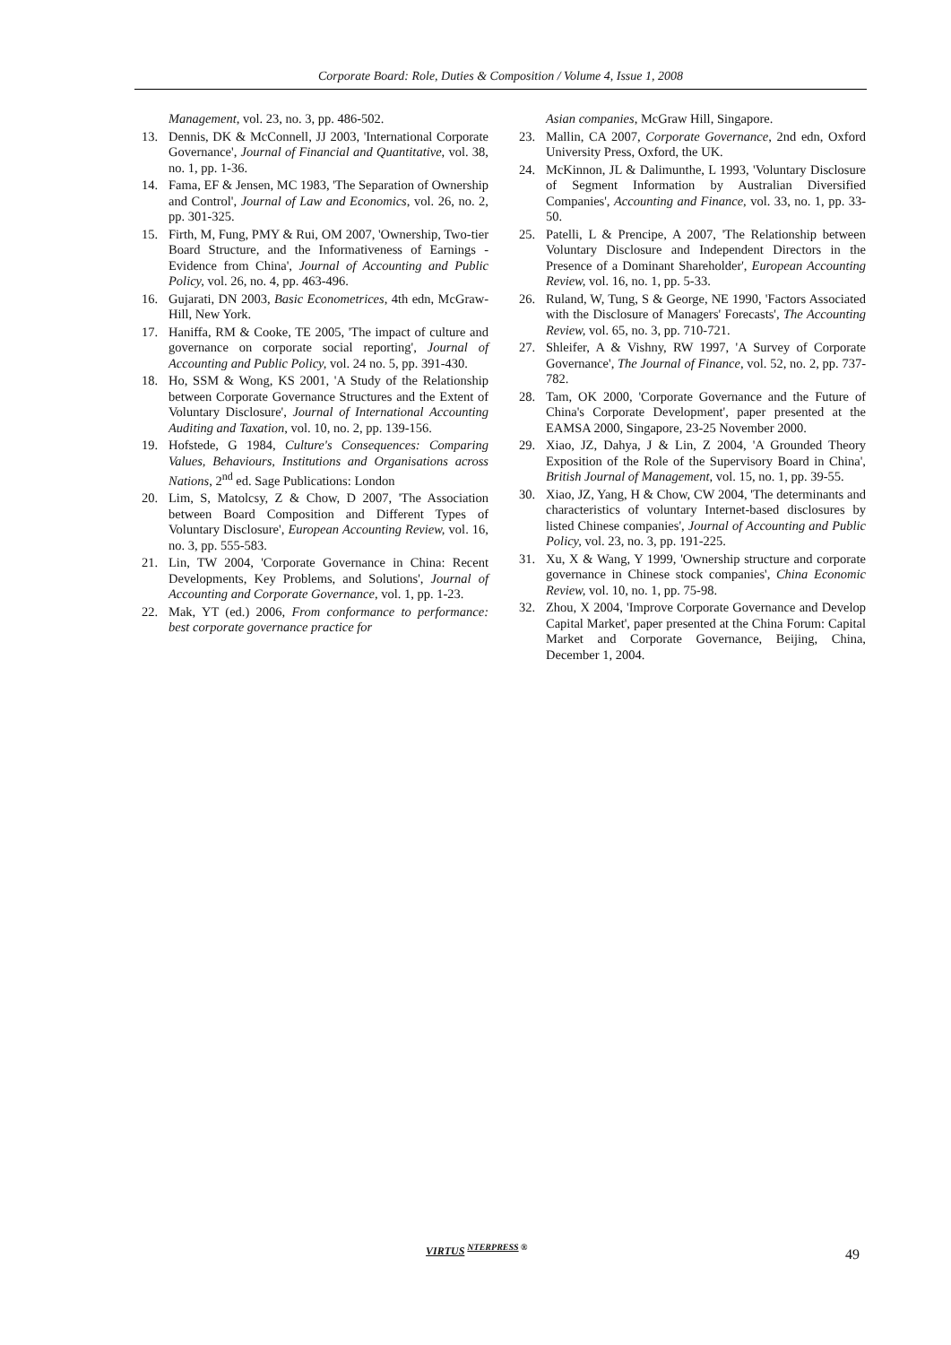Corporate Board: Role, Duties & Composition / Volume 4, Issue 1, 2008
Management, vol. 23, no. 3, pp. 486-502.
13. Dennis, DK & McConnell, JJ 2003, 'International Corporate Governance', Journal of Financial and Quantitative, vol. 38, no. 1, pp. 1-36.
14. Fama, EF & Jensen, MC 1983, 'The Separation of Ownership and Control', Journal of Law and Economics, vol. 26, no. 2, pp. 301-325.
15. Firth, M, Fung, PMY & Rui, OM 2007, 'Ownership, Two-tier Board Structure, and the Informativeness of Earnings - Evidence from China', Journal of Accounting and Public Policy, vol. 26, no. 4, pp. 463-496.
16. Gujarati, DN 2003, Basic Econometrices, 4th edn, McGraw-Hill, New York.
17. Haniffa, RM & Cooke, TE 2005, 'The impact of culture and governance on corporate social reporting', Journal of Accounting and Public Policy, vol. 24 no. 5, pp. 391-430.
18. Ho, SSM & Wong, KS 2001, 'A Study of the Relationship between Corporate Governance Structures and the Extent of Voluntary Disclosure', Journal of International Accounting Auditing and Taxation, vol. 10, no. 2, pp. 139-156.
19. Hofstede, G 1984, Culture's Consequences: Comparing Values, Behaviours, Institutions and Organisations across Nations, 2<sup>nd</sup> ed. Sage Publications: London
20. Lim, S, Matolcsy, Z & Chow, D 2007, 'The Association between Board Composition and Different Types of Voluntary Disclosure', European Accounting Review, vol. 16, no. 3, pp. 555-583.
21. Lin, TW 2004, 'Corporate Governance in China: Recent Developments, Key Problems, and Solutions', Journal of Accounting and Corporate Governance, vol. 1, pp. 1-23.
22. Mak, YT (ed.) 2006, From conformance to performance: best corporate governance practice for
Asian companies, McGraw Hill, Singapore.
23. Mallin, CA 2007, Corporate Governance, 2nd edn, Oxford University Press, Oxford, the UK.
24. McKinnon, JL & Dalimunthe, L 1993, 'Voluntary Disclosure of Segment Information by Australian Diversified Companies', Accounting and Finance, vol. 33, no. 1, pp. 33-50.
25. Patelli, L & Prencipe, A 2007, 'The Relationship between Voluntary Disclosure and Independent Directors in the Presence of a Dominant Shareholder', European Accounting Review, vol. 16, no. 1, pp. 5-33.
26. Ruland, W, Tung, S & George, NE 1990, 'Factors Associated with the Disclosure of Managers' Forecasts', The Accounting Review, vol. 65, no. 3, pp. 710-721.
27. Shleifer, A & Vishny, RW 1997, 'A Survey of Corporate Governance', The Journal of Finance, vol. 52, no. 2, pp. 737-782.
28. Tam, OK 2000, 'Corporate Governance and the Future of China's Corporate Development', paper presented at the EAMSA 2000, Singapore, 23-25 November 2000.
29. Xiao, JZ, Dahya, J & Lin, Z 2004, 'A Grounded Theory Exposition of the Role of the Supervisory Board in China', British Journal of Management, vol. 15, no. 1, pp. 39-55.
30. Xiao, JZ, Yang, H & Chow, CW 2004, 'The determinants and characteristics of voluntary Internet-based disclosures by listed Chinese companies', Journal of Accounting and Public Policy, vol. 23, no. 3, pp. 191-225.
31. Xu, X & Wang, Y 1999, 'Ownership structure and corporate governance in Chinese stock companies', China Economic Review, vol. 10, no. 1, pp. 75-98.
32. Zhou, X 2004, 'Improve Corporate Governance and Develop Capital Market', paper presented at the China Forum: Capital Market and Corporate Governance, Beijing, China, December 1, 2004.
VIRTUS <sup>NTERPRESS ®</sup>
49